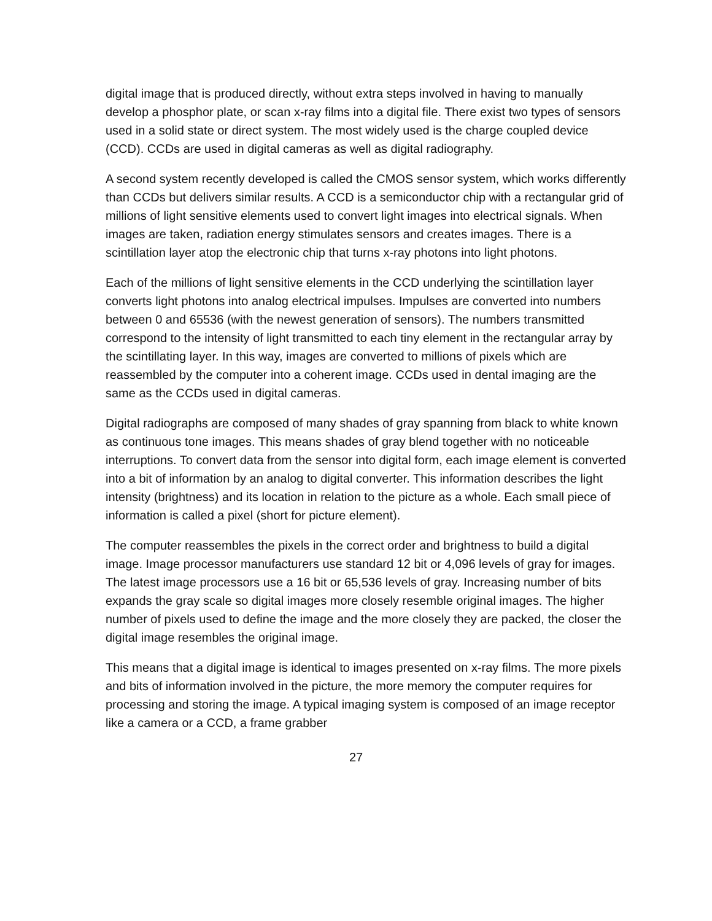digital image that is produced directly, without extra steps involved in having to manually develop a phosphor plate, or scan x-ray films into a digital file. There exist two types of sensors used in a solid state or direct system. The most widely used is the charge coupled device (CCD). CCDs are used in digital cameras as well as digital radiography.
A second system recently developed is called the CMOS sensor system, which works differently than CCDs but delivers similar results. A CCD is a semiconductor chip with a rectangular grid of millions of light sensitive elements used to convert light images into electrical signals. When images are taken, radiation energy stimulates sensors and creates images. There is a scintillation layer atop the electronic chip that turns x-ray photons into light photons.
Each of the millions of light sensitive elements in the CCD underlying the scintillation layer converts light photons into analog electrical impulses. Impulses are converted into numbers between 0 and 65536 (with the newest generation of sensors). The numbers transmitted correspond to the intensity of light transmitted to each tiny element in the rectangular array by the scintillating layer. In this way, images are converted to millions of pixels which are reassembled by the computer into a coherent image. CCDs used in dental imaging are the same as the CCDs used in digital cameras.
Digital radiographs are composed of many shades of gray spanning from black to white known as continuous tone images. This means shades of gray blend together with no noticeable interruptions. To convert data from the sensor into digital form, each image element is converted into a bit of information by an analog to digital converter. This information describes the light intensity (brightness) and its location in relation to the picture as a whole. Each small piece of information is called a pixel (short for picture element).
The computer reassembles the pixels in the correct order and brightness to build a digital image. Image processor manufacturers use standard 12 bit or 4,096 levels of gray for images. The latest image processors use a 16 bit or 65,536 levels of gray. Increasing number of bits expands the gray scale so digital images more closely resemble original images. The higher number of pixels used to define the image and the more closely they are packed, the closer the digital image resembles the original image.
This means that a digital image is identical to images presented on x-ray films. The more pixels and bits of information involved in the picture, the more memory the computer requires for processing and storing the image. A typical imaging system is composed of an image receptor like a camera or a CCD, a frame grabber
27